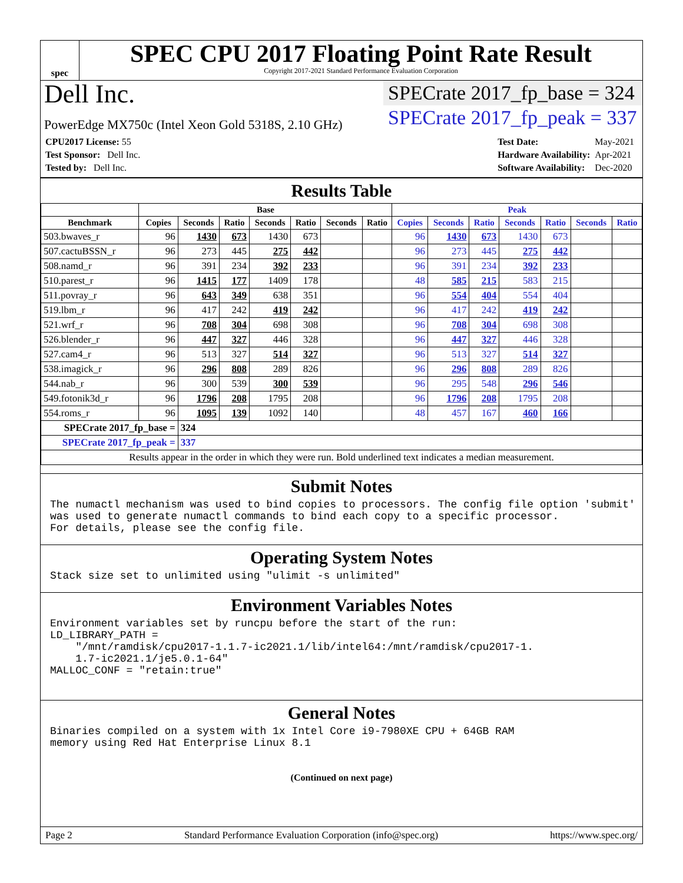spec
SPEC CPU 2017 Floating Point Rate Result
Copyright 2017-2021 Standard Performance Evaluation Corporation
Dell Inc.
PowerEdge MX750c (Intel Xeon Gold 5318S, 2.10 GHz)
SPECrate 2017_fp_base = 324
SPECrate 2017_fp_peak = 337
| CPU2017 License: 55 |
| Test Sponsor: Dell Inc. |
| Tested by: Dell Inc. |
| Test Date: | May-2021 |
| Hardware Availability: | Apr-2021 |
| Software Availability: | Dec-2020 |
Results Table
| | Base | | | | | | | Peak | | | | | | |
| --- | --- | --- | --- | --- | --- | --- | --- | --- | --- | --- | --- | --- | --- | --- |
| Benchmark | Copies | Seconds | Ratio | Seconds | Ratio | Seconds | Ratio | Copies | Seconds | Ratio | Seconds | Ratio | Seconds | Ratio |
| 503.bwaves_r | 96 | 1430 | 673 | 1430 | 673 | | | 96 | 1430 | 673 | 1430 | 673 | | |
| 507.cactuBSSN_r | 96 | 273 | 445 | 275 | 442 | | | 96 | 273 | 445 | 275 | 442 | | |
| 508.namd_r | 96 | 391 | 234 | 392 | 233 | | | 96 | 391 | 234 | 392 | 233 | | |
| 510.parest_r | 96 | 1415 | 177 | 1409 | 178 | | | 48 | 585 | 215 | 583 | 215 | | |
| 511.povray_r | 96 | 643 | 349 | 638 | 351 | | | 96 | 554 | 404 | 554 | 404 | | |
| 519.lbm_r | 96 | 417 | 242 | 419 | 242 | | | 96 | 417 | 242 | 419 | 242 | | |
| 521.wrf_r | 96 | 708 | 304 | 698 | 308 | | | 96 | 708 | 304 | 698 | 308 | | |
| 526.blender_r | 96 | 447 | 327 | 446 | 328 | | | 96 | 447 | 327 | 446 | 328 | | |
| 527.cam4_r | 96 | 513 | 327 | 514 | 327 | | | 96 | 513 | 327 | 514 | 327 | | |
| 538.imagick_r | 96 | 296 | 808 | 289 | 826 | | | 96 | 296 | 808 | 289 | 826 | | |
| 544.nab_r | 96 | 300 | 539 | 300 | 539 | | | 96 | 295 | 548 | 296 | 546 | | |
| 549.fotonik3d_r | 96 | 1796 | 208 | 1795 | 208 | | | 96 | 1796 | 208 | 1795 | 208 | | |
| 554.roms_r | 96 | 1095 | 139 | 1092 | 140 | | | 48 | 457 | 167 | 460 | 166 | | |
| SPECrate 2017_fp_base = | | 324 | | | | | | | | | | | | |
| SPECrate 2017_fp_peak = | | 337 | | | | | | | | | | | | |
| Results appear in the order in which they were run. Bold underlined text indicates a median measurement. | | | | | | | | | | | | | | |
Submit Notes
The numactl mechanism was used to bind copies to processors. The config file option 'submit'
was used to generate numactl commands to bind each copy to a specific processor.
For details, please see the config file.
Operating System Notes
Stack size set to unlimited using "ulimit -s unlimited"
Environment Variables Notes
Environment variables set by runcpu before the start of the run:
LD_LIBRARY_PATH =
    "/mnt/ramdisk/cpu2017-1.1.7-ic2021.1/lib/intel64:/mnt/ramdisk/cpu2017-1.
    1.7-ic2021.1/je5.0.1-64"
MALLOC_CONF = "retain:true"
General Notes
Binaries compiled on a system with 1x Intel Core i9-7980XE CPU + 64GB RAM
memory using Red Hat Enterprise Linux 8.1
(Continued on next page)
Page 2 Standard Performance Evaluation Corporation (info@spec.org) https://www.spec.org/